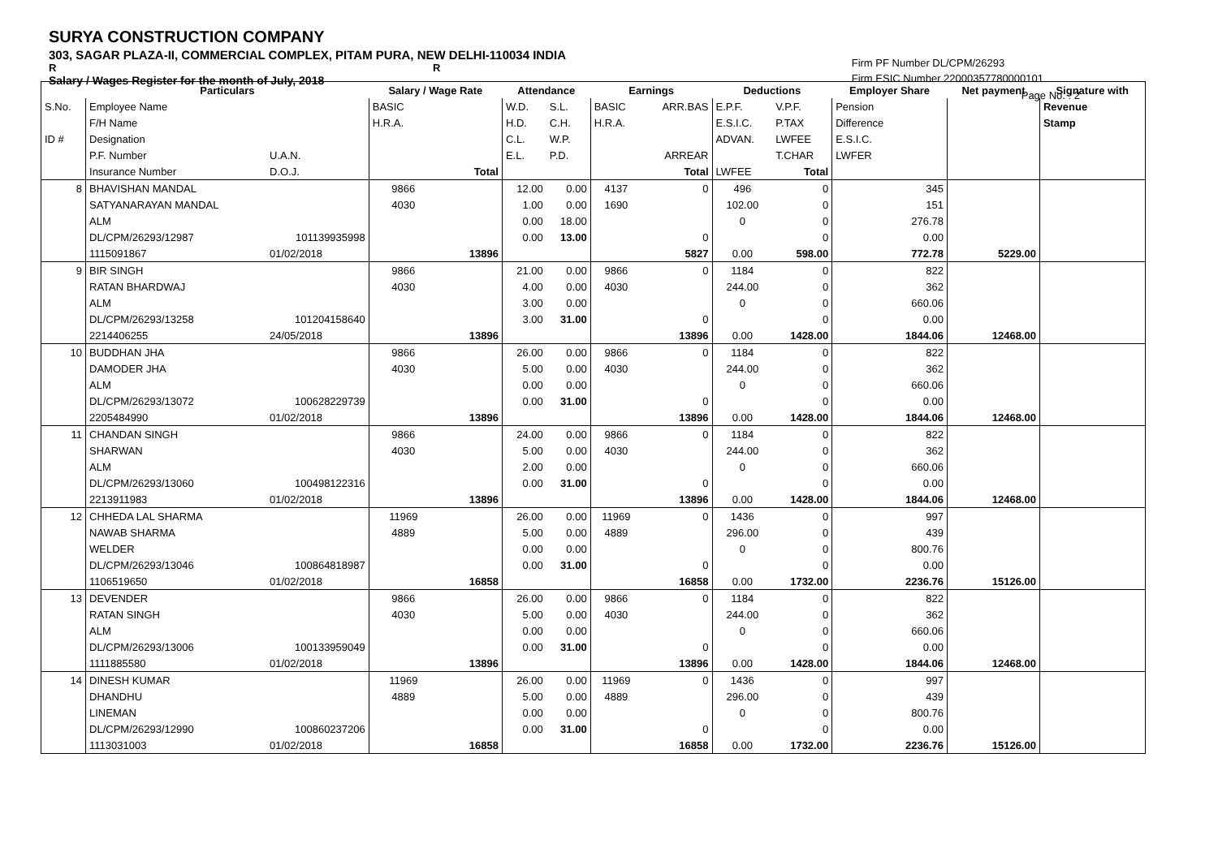SURYA CONSTRUCTION COMPANY
303, SAGAR PLAZA-II, COMMERCIAL COMPLEX, PITAM PURA, NEW DELHI-110034 INDIA
R R
Salary / Wages Register for the month of July, 2018
Firm PF Number DL/CPM/26293
Firm ESIC Number 22000357780000101
Page No. : 2
| | Particulars | | Salary / Wage Rate | | Attendance | | Earnings | | Deductions | | Employer Share | Net payment | Signature with |
| --- | --- | --- | --- | --- | --- | --- | --- | --- | --- | --- | --- | --- | --- |
| S.No. | Employee Name | | BASIC | | W.D. | S.L. | BASIC | ARR.BAS | E.P.F. | V.P.F. | Pension | | Revenue |
| | F/H Name | | H.R.A. | | H.D. | C.H. | H.R.A. | | E.S.I.C. | P.TAX | Difference | | Stamp |
| ID # | Designation | | | | C.L. | W.P. | | | ADVAN. | LWFEE | E.S.I.C. | | |
| | P.F. Number | U.A.N. | | | E.L. | P.D. | | ARREAR | | T.CHAR | LWFER | | |
| | Insurance Number | D.O.J. | | Total | | | | Total | LWFEE | Total | | | |
| 8 | BHAVISHAN MANDAL | | 9866 | | 12.00 | 0.00 | 4137 | 0 | 496 | 0 | 345 | | |
| | SATYANARAYAN MANDAL | | 4030 | | 1.00 | 0.00 | 1690 | | 102.00 | 0 | 151 | | |
| | ALM | | | | 0.00 | 18.00 | | | 0 | 0 | 276.78 | | |
| | DL/CPM/26293/12987 | 101139935998 | | | 0.00 | 13.00 | | 0 | | 0 | 0.00 | | |
| | 1115091867 | 01/02/2018 | | 13896 | | | | 5827 | 0.00 | 598.00 | 772.78 | 5229.00 | |
| 9 | BIR SINGH | | 9866 | | 21.00 | 0.00 | 9866 | 0 | 1184 | 0 | 822 | | |
| | RATAN BHARDWAJ | | 4030 | | 4.00 | 0.00 | 4030 | | 244.00 | 0 | 362 | | |
| | ALM | | | | 3.00 | 0.00 | | | 0 | 0 | 660.06 | | |
| | DL/CPM/26293/13258 | 101204158640 | | | 3.00 | 31.00 | | 0 | | 0 | 0.00 | | |
| | 2214406255 | 24/05/2018 | | 13896 | | | | 13896 | 0.00 | 1428.00 | 1844.06 | 12468.00 | |
| 10 | BUDDHAN JHA | | 9866 | | 26.00 | 0.00 | 9866 | 0 | 1184 | 0 | 822 | | |
| | DAMODER JHA | | 4030 | | 5.00 | 0.00 | 4030 | | 244.00 | 0 | 362 | | |
| | ALM | | | | 0.00 | 0.00 | | | 0 | 0 | 660.06 | | |
| | DL/CPM/26293/13072 | 100628229739 | | | 0.00 | 31.00 | | 0 | | 0 | 0.00 | | |
| | 2205484990 | 01/02/2018 | | 13896 | | | | 13896 | 0.00 | 1428.00 | 1844.06 | 12468.00 | |
| 11 | CHANDAN SINGH | | 9866 | | 24.00 | 0.00 | 9866 | 0 | 1184 | 0 | 822 | | |
| | SHARWAN | | 4030 | | 5.00 | 0.00 | 4030 | | 244.00 | 0 | 362 | | |
| | ALM | | | | 2.00 | 0.00 | | | 0 | 0 | 660.06 | | |
| | DL/CPM/26293/13060 | 100498122316 | | | 0.00 | 31.00 | | 0 | | 0 | 0.00 | | |
| | 2213911983 | 01/02/2018 | | 13896 | | | | 13896 | 0.00 | 1428.00 | 1844.06 | 12468.00 | |
| 12 | CHHEDA LAL SHARMA | | 11969 | | 26.00 | 0.00 | 11969 | 0 | 1436 | 0 | 997 | | |
| | NAWAB SHARMA | | 4889 | | 5.00 | 0.00 | 4889 | | 296.00 | 0 | 439 | | |
| | WELDER | | | | 0.00 | 0.00 | | | 0 | 0 | 800.76 | | |
| | DL/CPM/26293/13046 | 100864818987 | | | 0.00 | 31.00 | | 0 | | 0 | 0.00 | | |
| | 1106519650 | 01/02/2018 | | 16858 | | | | 16858 | 0.00 | 1732.00 | 2236.76 | 15126.00 | |
| 13 | DEVENDER | | 9866 | | 26.00 | 0.00 | 9866 | 0 | 1184 | 0 | 822 | | |
| | RATAN SINGH | | 4030 | | 5.00 | 0.00 | 4030 | | 244.00 | 0 | 362 | | |
| | ALM | | | | 0.00 | 0.00 | | | 0 | 0 | 660.06 | | |
| | DL/CPM/26293/13006 | 100133959049 | | | 0.00 | 31.00 | | 0 | | 0 | 0.00 | | |
| | 1111885580 | 01/02/2018 | | 13896 | | | | 13896 | 0.00 | 1428.00 | 1844.06 | 12468.00 | |
| 14 | DINESH KUMAR | | 11969 | | 26.00 | 0.00 | 11969 | 0 | 1436 | 0 | 997 | | |
| | DHANDHU | | 4889 | | 5.00 | 0.00 | 4889 | | 296.00 | 0 | 439 | | |
| | LINEMAN | | | | 0.00 | 0.00 | | | 0 | 0 | 800.76 | | |
| | DL/CPM/26293/12990 | 100860237206 | | | 0.00 | 31.00 | | 0 | | 0 | 0.00 | | |
| | 1113031003 | 01/02/2018 | | 16858 | | | | 16858 | 0.00 | 1732.00 | 2236.76 | 15126.00 | |